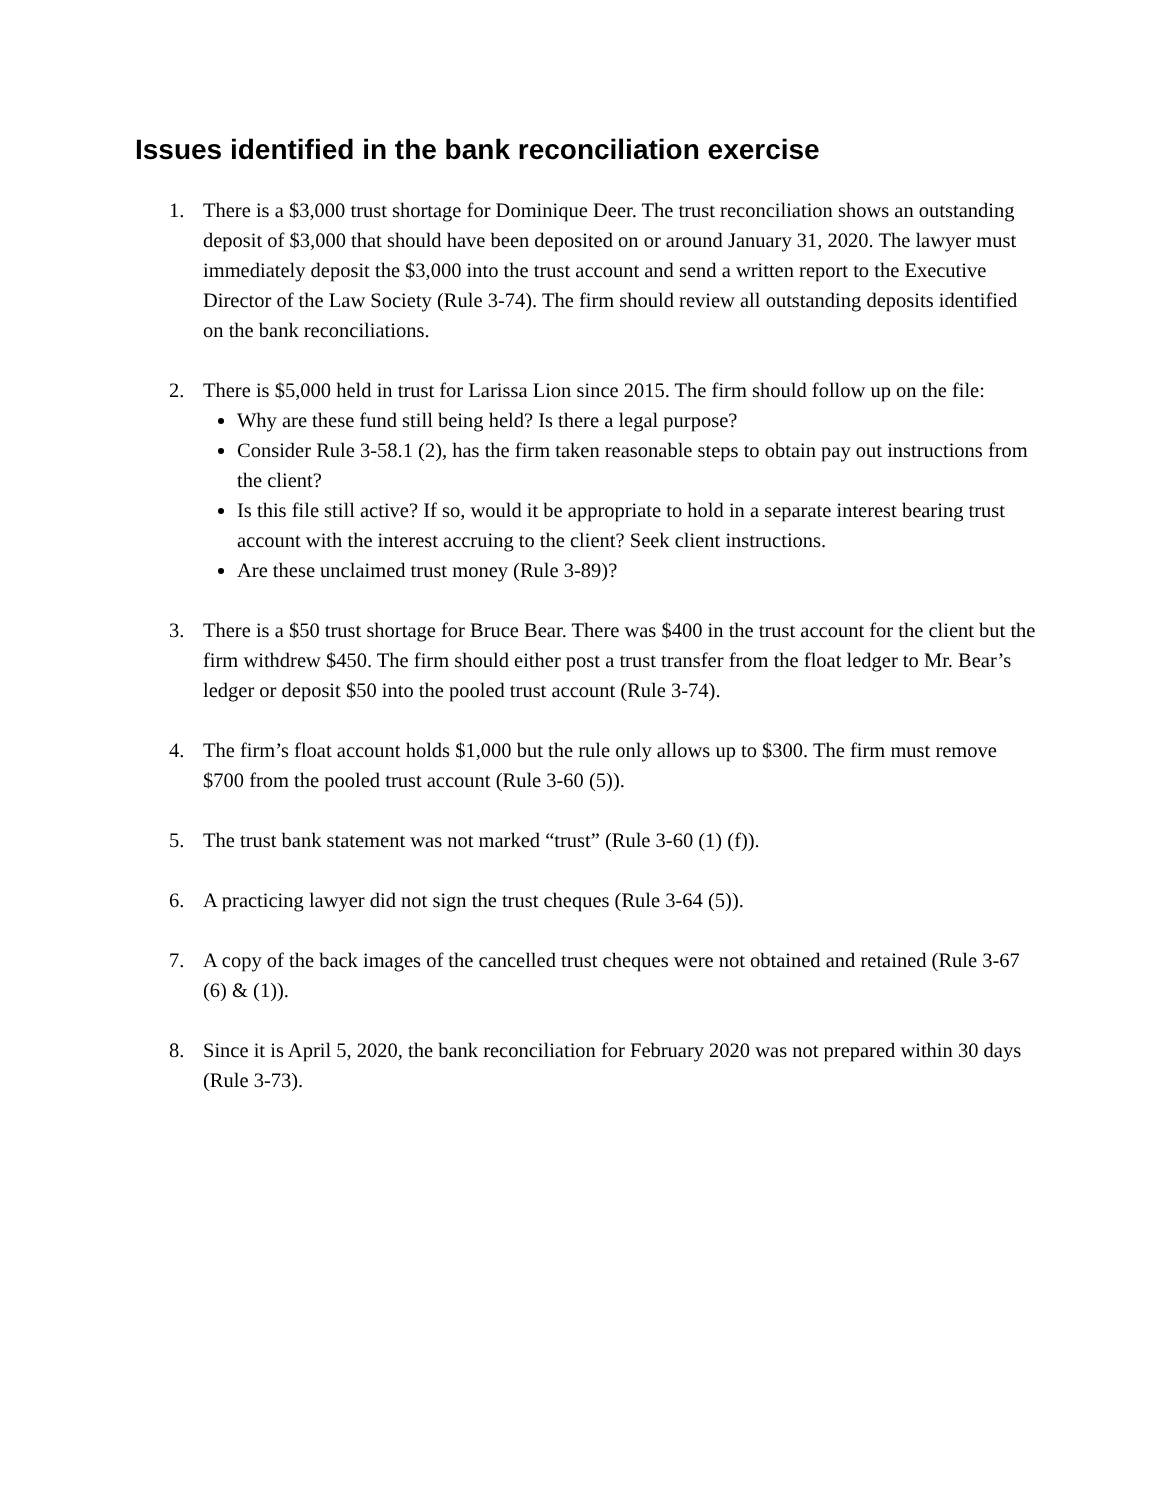Issues identified in the bank reconciliation exercise
1. There is a $3,000 trust shortage for Dominique Deer. The trust reconciliation shows an outstanding deposit of $3,000 that should have been deposited on or around January 31, 2020. The lawyer must immediately deposit the $3,000 into the trust account and send a written report to the Executive Director of the Law Society (Rule 3-74). The firm should review all outstanding deposits identified on the bank reconciliations.
2. There is $5,000 held in trust for Larissa Lion since 2015. The firm should follow up on the file:
Why are these fund still being held? Is there a legal purpose?
Consider Rule 3-58.1 (2), has the firm taken reasonable steps to obtain pay out instructions from the client?
Is this file still active? If so, would it be appropriate to hold in a separate interest bearing trust account with the interest accruing to the client? Seek client instructions.
Are these unclaimed trust money (Rule 3-89)?
3. There is a $50 trust shortage for Bruce Bear. There was $400 in the trust account for the client but the firm withdrew $450. The firm should either post a trust transfer from the float ledger to Mr. Bear’s ledger or deposit $50 into the pooled trust account (Rule 3-74).
4. The firm’s float account holds $1,000 but the rule only allows up to $300. The firm must remove $700 from the pooled trust account (Rule 3-60 (5)).
5. The trust bank statement was not marked “trust” (Rule 3-60 (1) (f)).
6. A practicing lawyer did not sign the trust cheques (Rule 3-64 (5)).
7. A copy of the back images of the cancelled trust cheques were not obtained and retained (Rule 3-67 (6) & (1)).
8. Since it is April 5, 2020, the bank reconciliation for February 2020 was not prepared within 30 days (Rule 3-73).